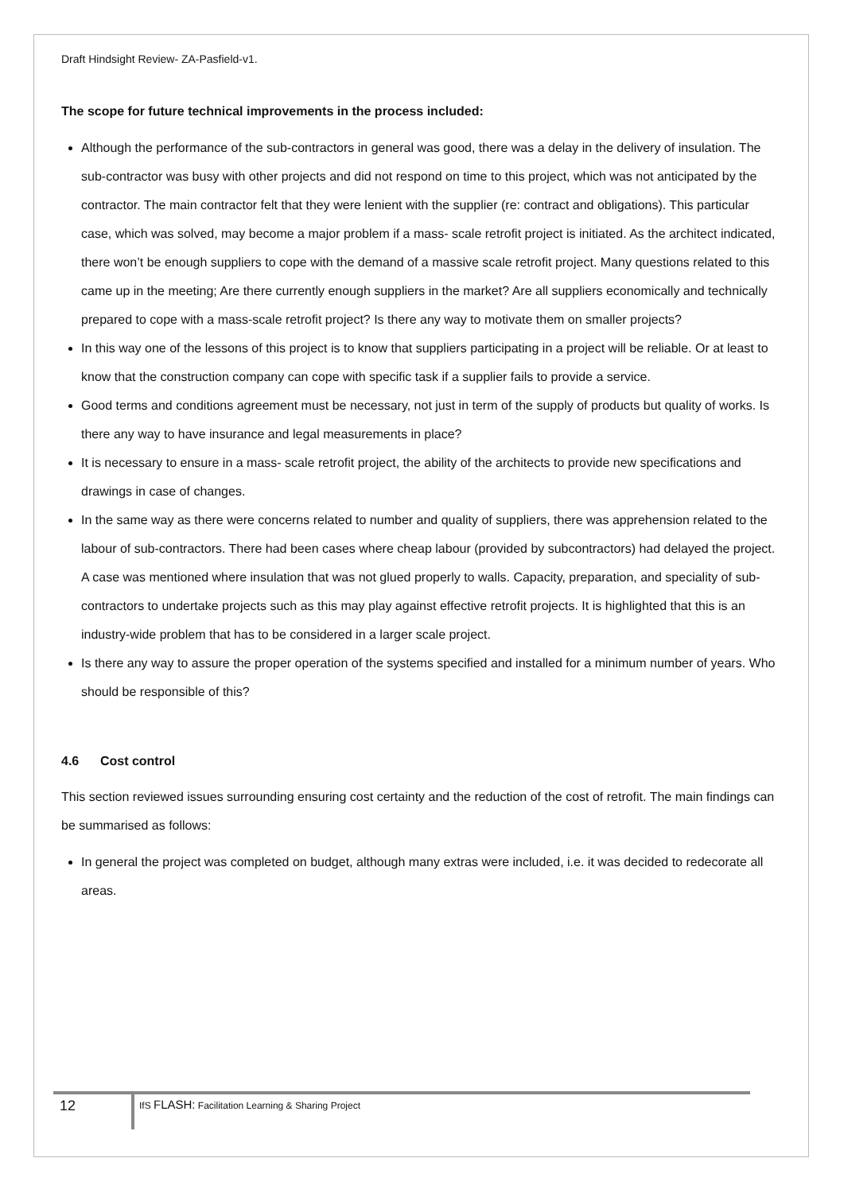Draft Hindsight Review- ZA-Pasfield-v1.
The scope for future technical improvements in the process included:
Although the performance of the sub-contractors in general was good, there was a delay in the delivery of insulation. The sub-contractor was busy with other projects and did not respond on time to this project, which was not anticipated by the contractor. The main contractor felt that they were lenient with the supplier (re: contract and obligations). This particular case, which was solved, may become a major problem if a mass- scale retrofit project is initiated. As the architect indicated, there won’t be enough suppliers to cope with the demand of a massive scale retrofit project. Many questions related to this came up in the meeting; Are there currently enough suppliers in the market? Are all suppliers economically and technically prepared to cope with a mass-scale retrofit project? Is there any way to motivate them on smaller projects?
In this way one of the lessons of this project is to know that suppliers participating in a project will be reliable. Or at least to know that the construction company can cope with specific task if a supplier fails to provide a service.
Good terms and conditions agreement must be necessary, not just in term of the supply of products but quality of works. Is there any way to have insurance and legal measurements in place?
It is necessary to ensure in a mass- scale retrofit project, the ability of the architects to provide new specifications and drawings in case of changes.
In the same way as there were concerns related to number and quality of suppliers, there was apprehension related to the labour of sub-contractors. There had been cases where cheap labour (provided by subcontractors) had delayed the project. A case was mentioned where insulation that was not glued properly to walls. Capacity, preparation, and speciality of sub-contractors to undertake projects such as this may play against effective retrofit projects. It is highlighted that this is an industry-wide problem that has to be considered in a larger scale project.
Is there any way to assure the proper operation of the systems specified and installed for a minimum number of years. Who should be responsible of this?
4.6 Cost control
This section reviewed issues surrounding ensuring cost certainty and the reduction of the cost of retrofit. The main findings can be summarised as follows:
In general the project was completed on budget, although many extras were included, i.e. it was decided to redecorate all areas.
12
IfS FLASH: Facilitation Learning & Sharing Project